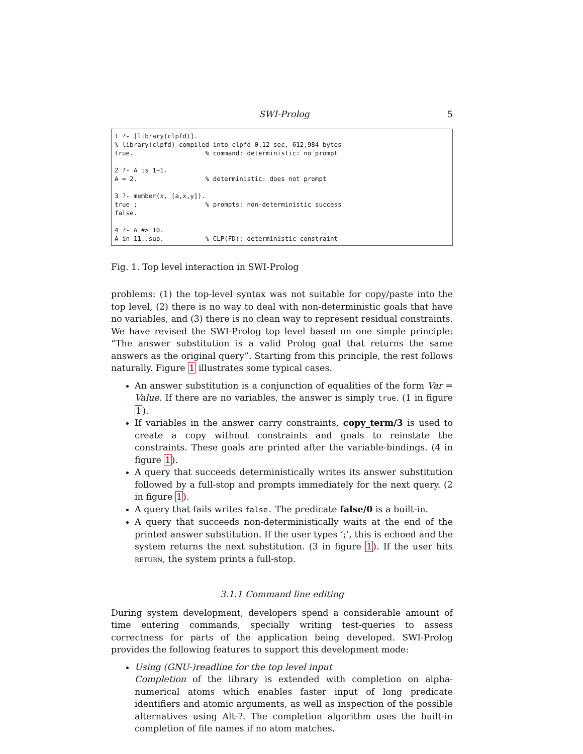SWI-Prolog 5
1 ?- [library(clpfd)].
% library(clpfd) compiled into clpfd 0.12 sec, 612,984 bytes
true.                   % command: deterministic: no prompt

2 ?- A is 1+1.
A = 2.                  % deterministic: does not prompt

3 ?- member(x, [a,x,y]).
true ;                  % prompts: non-deterministic success
false.

4 ?- A #> 10.
A in 11..sup.           % CLP(FD): deterministic constraint
Fig. 1. Top level interaction in SWI-Prolog
problems: (1) the top-level syntax was not suitable for copy/paste into the top level, (2) there is no way to deal with non-deterministic goals that have no variables, and (3) there is no clean way to represent residual constraints. We have revised the SWI-Prolog top level based on one simple principle: “The answer substitution is a valid Prolog goal that returns the same answers as the original query”. Starting from this principle, the rest follows naturally. Figure 1 illustrates some typical cases.
An answer substitution is a conjunction of equalities of the form Var = Value. If there are no variables, the answer is simply true. (1 in figure 1).
If variables in the answer carry constraints, copy_term/3 is used to create a copy without constraints and goals to reinstate the constraints. These goals are printed after the variable-bindings. (4 in figure 1).
A query that succeeds deterministically writes its answer substitution followed by a full-stop and prompts immediately for the next query. (2 in figure 1).
A query that fails writes false. The predicate false/0 is a built-in.
A query that succeeds non-deterministically waits at the end of the printed answer substitution. If the user types ‘;’, this is echoed and the system returns the next substitution. (3 in figure 1). If the user hits return, the system prints a full-stop.
3.1.1 Command line editing
During system development, developers spend a considerable amount of time entering commands, specially writing test-queries to assess correctness for parts of the application being developed. SWI-Prolog provides the following features to support this development mode:
Using (GNU-)readline for the top level input
Completion of the library is extended with completion on alpha-numerical atoms which enables faster input of long predicate identifiers and atomic arguments, as well as inspection of the possible alternatives using Alt-?. The completion algorithm uses the built-in completion of file names if no atom matches.